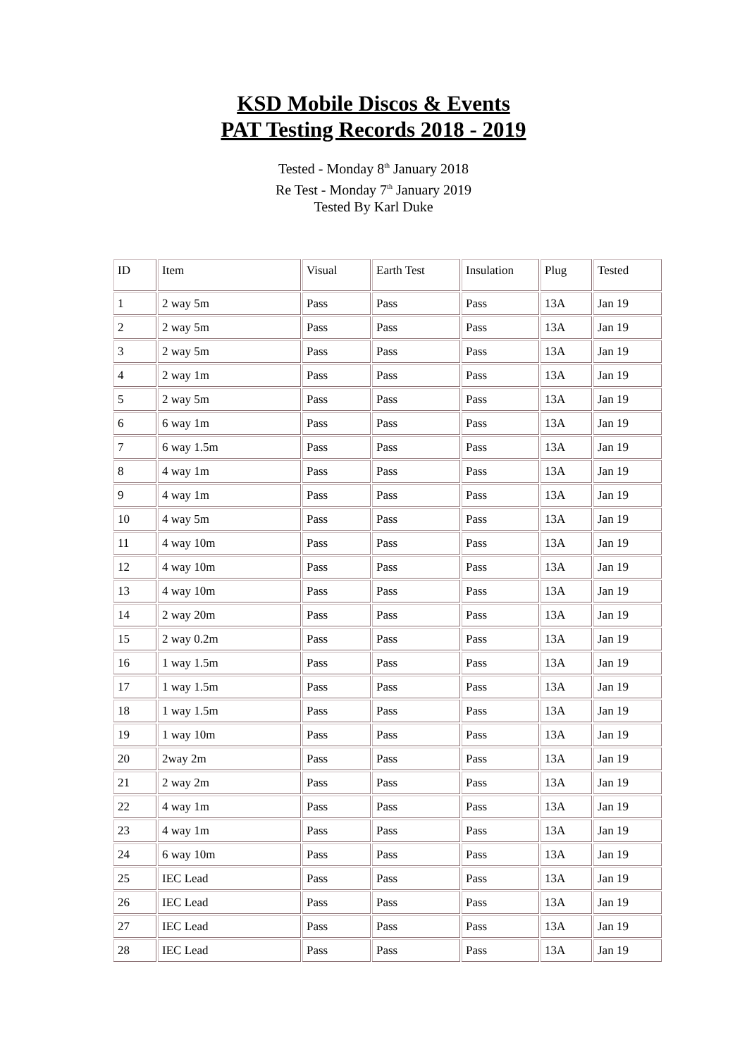KSD Mobile Discos & Events
PAT Testing Records 2018 - 2019
Tested - Monday 8<sup>th</sup> January 2018
Re Test - Monday 7<sup>th</sup> January 2019
Tested By Karl Duke
| ID | Item | Visual | Earth Test | Insulation | Plug | Tested |
| 1 | 2 way 5m | Pass | Pass | Pass | 13A | Jan 19 |
| 2 | 2 way 5m | Pass | Pass | Pass | 13A | Jan 19 |
| 3 | 2 way 5m | Pass | Pass | Pass | 13A | Jan 19 |
| 4 | 2 way 1m | Pass | Pass | Pass | 13A | Jan 19 |
| 5 | 2 way 5m | Pass | Pass | Pass | 13A | Jan 19 |
| 6 | 6 way 1m | Pass | Pass | Pass | 13A | Jan 19 |
| 7 | 6 way 1.5m | Pass | Pass | Pass | 13A | Jan 19 |
| 8 | 4 way 1m | Pass | Pass | Pass | 13A | Jan 19 |
| 9 | 4 way 1m | Pass | Pass | Pass | 13A | Jan 19 |
| 10 | 4 way 5m | Pass | Pass | Pass | 13A | Jan 19 |
| 11 | 4 way 10m | Pass | Pass | Pass | 13A | Jan 19 |
| 12 | 4 way 10m | Pass | Pass | Pass | 13A | Jan 19 |
| 13 | 4 way 10m | Pass | Pass | Pass | 13A | Jan 19 |
| 14 | 2 way 20m | Pass | Pass | Pass | 13A | Jan 19 |
| 15 | 2 way 0.2m | Pass | Pass | Pass | 13A | Jan 19 |
| 16 | 1 way 1.5m | Pass | Pass | Pass | 13A | Jan 19 |
| 17 | 1 way 1.5m | Pass | Pass | Pass | 13A | Jan 19 |
| 18 | 1 way 1.5m | Pass | Pass | Pass | 13A | Jan 19 |
| 19 | 1 way 10m | Pass | Pass | Pass | 13A | Jan 19 |
| 20 | 2way 2m | Pass | Pass | Pass | 13A | Jan 19 |
| 21 | 2 way 2m | Pass | Pass | Pass | 13A | Jan 19 |
| 22 | 4 way 1m | Pass | Pass | Pass | 13A | Jan 19 |
| 23 | 4 way 1m | Pass | Pass | Pass | 13A | Jan 19 |
| 24 | 6 way 10m | Pass | Pass | Pass | 13A | Jan 19 |
| 25 | IEC Lead | Pass | Pass | Pass | 13A | Jan 19 |
| 26 | IEC Lead | Pass | Pass | Pass | 13A | Jan 19 |
| 27 | IEC Lead | Pass | Pass | Pass | 13A | Jan 19 |
| 28 | IEC Lead | Pass | Pass | Pass | 13A | Jan 19 |